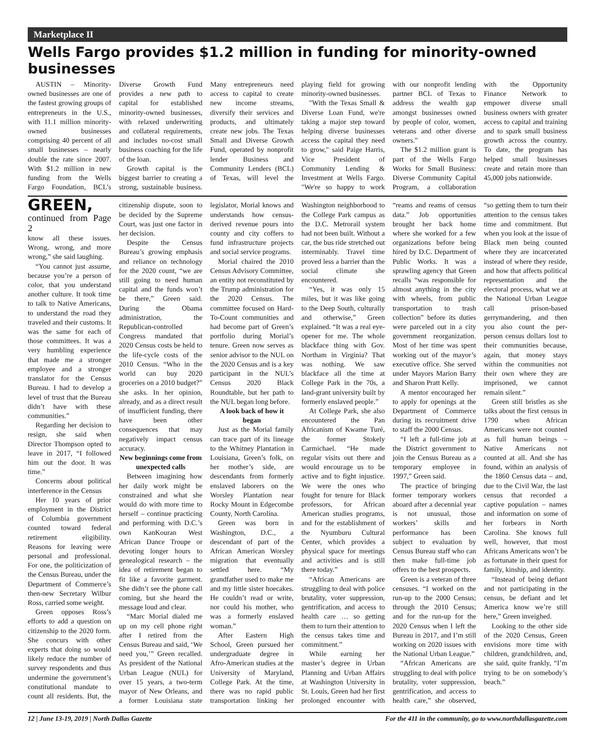Marketplace II
Wells Fargo provides $1.2 million in funding for minority-owned businesses
AUSTIN – Minority-owned businesses are one of the fastest growing groups of entrepreneurs in the U.S., with 11.1 million minority-owned businesses comprising 40 percent of all small businesses – nearly double the rate since 2007. With $1.2 million in new funding from the Wells Fargo Foundation, BCL’s Diverse Growth Fund provides a new path to capital for established minority-owned businesses, with relaxed underwriting and collateral requirements, and includes no-cost small business coaching for the life of the loan.
Growth capital is the biggest barrier to creating a strong, sustainable business. Many entrepreneurs need access to capital to create new income streams, diversify their services and products, and ultimately create new jobs. The Texas Small and Diverse Growth Fund, operated by nonprofit lender Business and Community Lenders (BCL) of Texas, will level the playing field for growing minority-owned businesses.
"With the Texas Small & Diverse Loan Fund, we're taking a major step toward helping diverse businesses access the capital they need to grow," said Paige Harris, Vice President of Community Lending & Investment at Wells Fargo. "We're so happy to work with our nonprofit lending partner BCL of Texas to address the wealth gap amongst businesses owned by people of color, women, veterans and other diverse owners."
The $1.2 million grant is part of the Wells Fargo Works for Small Business: Diverse Community Capital Program, a collaboration with the Opportunity Finance Network to empower diverse small business owners with greater access to capital and training and to spark small business growth across the country. To date, the program has helped small businesses create and retain more than 45,000 jobs nationwide.
GREEN, continued from Page 2
know all these issues. Wrong, wrong, and more wrong,” she said laughing.
“You cannot just assume, because you’re a person of color, that you understand another culture. It took time to talk to Native Americans, to understand the road they traveled and their customs. It was the same for each of those committees. It was a very humbling experience that made me a stronger employee and a stronger translator for the Census Bureau. I had to develop a level of trust that the Bureau didn’t have with these communities.”
Regarding her decision to resign, she said when Director Thompson opted to leave in 2017, “I followed him out the door. It was time.”
Concerns about political interference in the Census
Her 10 years of prior employment in the District of Columbia government counted toward federal retirement eligibility. Reasons for leaving were personal and professional. For one, the politicization of the Census Bureau, under the Department of Commerce’s then-new Secretary Wilbur Ross, carried some weight.
Green opposes Ross’s efforts to add a question on citizenship to the 2020 form. She concurs with other experts that doing so would likely reduce the number of survey respondents and thus undermine the government’s constitutional mandate to count all residents. But, the citizenship dispute, soon to be decided by the Supreme Court, was just one factor in her decision.
Despite the Census Bureau’s growing emphasis and reliance on technology for the 2020 count, “we are still going to need human capital and the funds won’t be there,” Green said. During the Obama administration, the Republican-controlled Congress mandated that 2020 Census costs be held to the life-cycle costs of the 2010 Census. “Who in the world can buy 2020 groceries on a 2010 budget?” she asks. In her opinion, already, and as a direct result of insufficient funding, there have been other consequences that may negatively impact census accuracy.
New beginnings come from unexpected calls
Between imagining how her daily work might be constrained and what she would do with more time to herself – continue practicing and performing with D.C.’s own KanKouran West African Dance Troupe or devoting longer hours to genealogical research – the idea of retirement began to fit like a favorite garment. She didn’t see the phone call coming, but she heard the message loud and clear.
“Marc Morial dialed me up on my cell phone right after I retired from the Census Bureau and said, ‘We need you,’” Green recalled. As president of the National Urban League (NUL) for over 15 years, a two-term mayor of New Orleans, and a former Louisiana state legislator, Morial knows and understands how census-derived revenue pours into county and city coffers to fund infrastructure projects and social service programs.
Morial chaired the 2010 Census Advisory Committee, an entity not reconstituted by the Trump administration for the 2020 Census. The committee focused on Hard-To-Count communities and had become part of Green’s portfolio during Morial’s tenure. Green now serves as senior advisor to the NUL on the 2020 Census and is a key participant in the NUL’s Census 2020 Black Roundtable, but her path to the NUL began long before.
A look back of how it began
Just as the Morial family can trace part of its lineage to the Whitney Plantation in Louisiana, Green’s folk, on her mother’s side, are descendants from formerly enslaved laborers on the Worsley Plantation near Rocky Mount in Edgecombe County, North Carolina.
Green was born in Washington, D.C., a descendant of part of the African American Worsley migration that eventually settled here. “My grandfather used to make me and my little sister hoecakes. He couldn’t read or write, nor could his mother, who was a formerly enslaved woman.”
After Eastern High School, Green pursued her undergraduate degree in Afro-American studies at the University of Maryland, College Park. At the time, there was no rapid public transportation linking her Washington neighborhood to the College Park campus as the D.C. Metrorail system had not been built. Without a car, the bus ride stretched out interminably. Travel time proved less a barrier than the social climate she encountered.
“Yes, it was only 15 miles, but it was like going to the Deep South, culturally and otherwise,” Green explained. “It was a real eye-opener for me. The whole blackface thing with Gov. Northam in Virginia? That was nothing. We saw blackface all the time at College Park in the 70s, a land-grant university built by formerly enslaved people.”
At College Park, she also encountered the Pan Africanism of Kwame Turé, the former Stokely Carmichael. “He made regular visits out there and would encourage us to be active and to fight injustice. We were the ones who fought for tenure for Black professors, for African American studies programs, and for the establishment of the Nyumburu Cultural Center, which provides a physical space for meetings and activities and is still there today.”
“African Americans are struggling to deal with police brutality, voter suppression, gentrification, and access to health care … so getting them to turn their attention to the census takes time and commitment.”
While earning her master’s degree in Urban Planning and Urban Affairs at Washington University in St. Louis, Green had her first prolonged encounter with “reams and reams of census data.” Job opportunities brought her back home where she worked for a few organizations before being hired by D.C. Department of Public Works. It was a sprawling agency that Green recalls “was responsible for almost anything in the city with wheels, from public transportation to trash collection” before its duties were parceled out in a city government reorganization. Most of her time was spent working out of the mayor’s executive office. She served under Mayors Marion Barry and Sharon Pratt Kelly.
A mentor encouraged her to apply for openings at the Department of Commerce during its recruitment drive to staff the 2000 Census.
“I left a full-time job at the District government to join the Census Bureau as a temporary employee in 1997,” Green said.
The practice of bringing former temporary workers aboard after a decennial year is not unusual, those workers’ skills and performance has been subject to evaluation by Census Bureau staff who can then make full-time job offers to the best prospects.
Green is a veteran of three censuses. “I worked on the run-up to the 2000 Census; through the 2010 Census; and for the run-up for the 2020 Census when I left the Bureau in 2017, and I’m still working on 2020 issues with the National Urban League.”
“African Americans are struggling to deal with police brutality, voter suppression, gentrification, and access to health care,” she observed, “so getting them to turn their attention to the census takes time and commitment. But when you look at the issue of Black men being counted where they are incarcerated instead of where they reside, and how that affects political representation and the electoral process, what we at the National Urban League call prison-based gerrymandering, and then you also count the per-person census dollars lost to their communities because, again, that money stays within the communities not their own where they are imprisoned, we cannot remain silent.”
Green still bristles as she talks about the first census in 1790 when African Americans were not counted as full human beings – Native Americans not counted at all. And she has found, within an analysis of the 1860 Census data – and, due to the Civil War, the last census that recorded a captive population – names and information on some of her forbears in North Carolina. She knows full well, however, that most Africans Americans won’t be as fortunate in their quest for family, kinship, and identity.
“Instead of being defiant and not participating in the census, be defiant and let America know we’re still here,” Green inveighed.
Looking to the other side of the 2020 Census, Green envisions more time with children, grandchildren, and, she said, quite frankly, “I’m trying to be on somebody’s beach.”
12 | June 13-19, 2019 | North Dallas Gazette For the 411 in the community, go to www.northdallasgazette.com